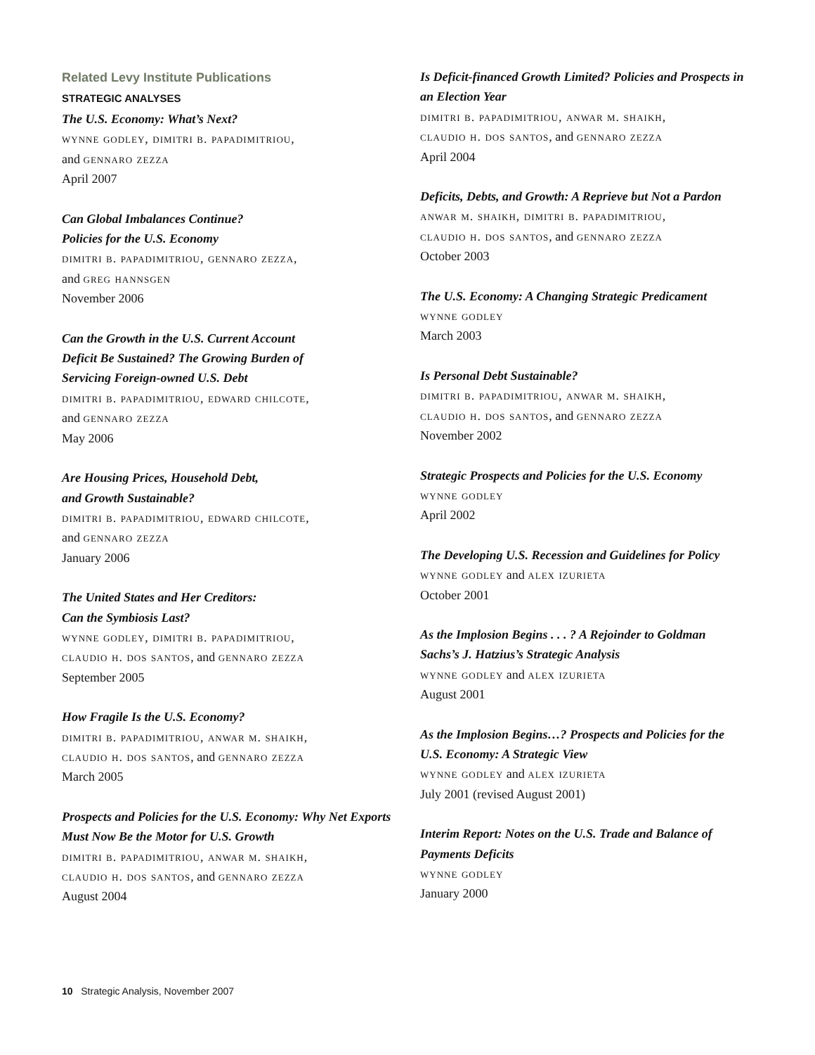Related Levy Institute Publications
STRATEGIC ANALYSES
The U.S. Economy: What’s Next?
wynne godley, dimitri b. papadimitriou,
and gennaro zezza
April 2007
Can Global Imbalances Continue?
Policies for the U.S. Economy
dimitri b. papadimitriou, gennaro zezza,
and greg hannsgen
November 2006
Can the Growth in the U.S. Current Account
Deficit Be Sustained? The Growing Burden of
Servicing Foreign-owned U.S. Debt
dimitri b. papadimitriou, edward chilcote,
and gennaro zezza
May 2006
Are Housing Prices, Household Debt,
and Growth Sustainable?
dimitri b. papadimitriou, edward chilcote,
and gennaro zezza
January 2006
The United States and Her Creditors:
Can the Symbiosis Last?
wynne godley, dimitri b. papadimitriou,
claudio h. dos santos, and gennaro zezza
September 2005
How Fragile Is the U.S. Economy?
dimitri b. papadimitriou, anwar m. shaikh,
claudio h. dos santos, and gennaro zezza
March 2005
Prospects and Policies for the U.S. Economy: Why Net Exports
Must Now Be the Motor for U.S. Growth
dimitri b. papadimitriou, anwar m. shaikh,
claudio h. dos santos, and gennaro zezza
August 2004
Is Deficit-financed Growth Limited? Policies and Prospects in
an Election Year
dimitri b. papadimitriou, anwar m. shaikh,
claudio h. dos santos, and gennaro zezza
April 2004
Deficits, Debts, and Growth: A Reprieve but Not a Pardon
anwar m. shaikh, dimitri b. papadimitriou,
claudio h. dos santos, and gennaro zezza
October 2003
The U.S. Economy: A Changing Strategic Predicament
wynne godley
March 2003
Is Personal Debt Sustainable?
dimitri b. papadimitriou, anwar m. shaikh,
claudio h. dos santos, and gennaro zezza
November 2002
Strategic Prospects and Policies for the U.S. Economy
wynne godley
April 2002
The Developing U.S. Recession and Guidelines for Policy
wynne godley and alex izurieta
October 2001
As the Implosion Begins . . . ? A Rejoinder to Goldman
Sachs’s J. Hatzius’s Strategic Analysis
wynne godley and alex izurieta
August 2001
As the Implosion Begins…? Prospects and Policies for the
U.S. Economy: A Strategic View
wynne godley and alex izurieta
July 2001 (revised August 2001)
Interim Report: Notes on the U.S. Trade and Balance of
Payments Deficits
wynne godley
January 2000
10 Strategic Analysis, November 2007